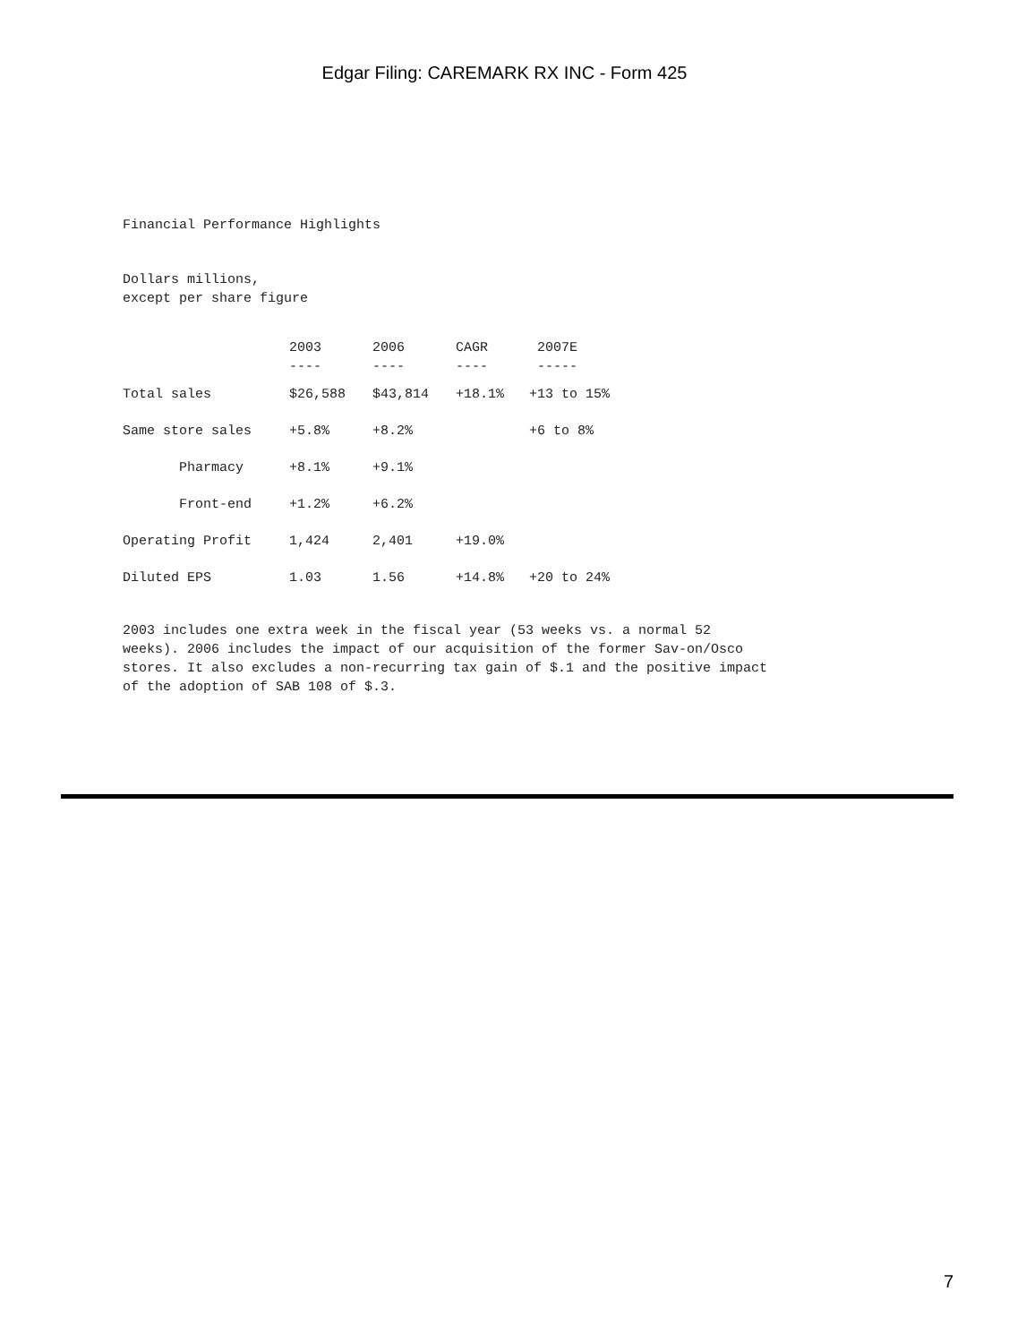Edgar Filing: CAREMARK RX INC - Form 425
Financial Performance Highlights
Dollars millions,
except per share figure
| | 2003 ---- | 2006 ---- | CAGR ---- | 2007E ----- |
| --- | --- | --- | --- | --- |
| Total sales | $26,588 | $43,814 | +18.1% | +13 to 15% |
| Same store sales | +5.8% | +8.2% | | +6 to 8% |
| Pharmacy | +8.1% | +9.1% | | |
| Front-end | +1.2% | +6.2% | | |
| Operating Profit | 1,424 | 2,401 | +19.0% | |
| Diluted EPS | 1.03 | 1.56 | +14.8% | +20 to 24% |
2003 includes one extra week in the fiscal year (53 weeks vs. a normal 52
weeks). 2006 includes the impact of our acquisition of the former Sav-on/Osco
stores. It also excludes a non-recurring tax gain of $.1 and the positive impact
of the adoption of SAB 108 of $.3.
7